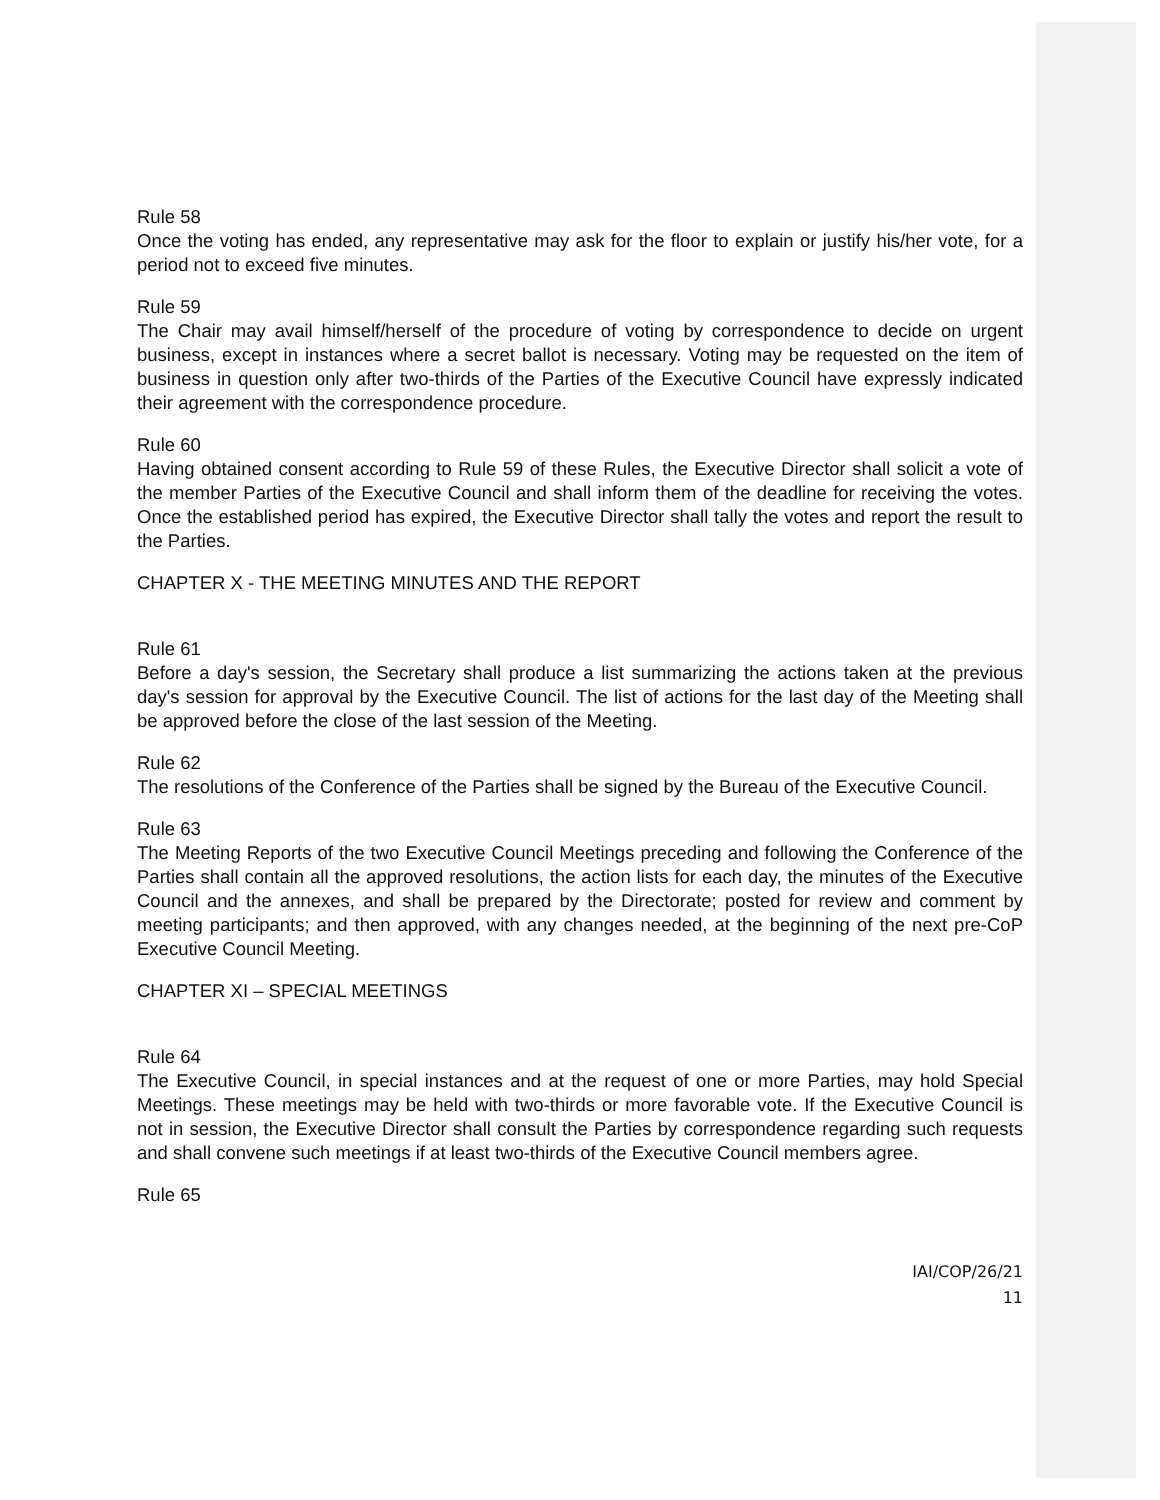Rule 58
Once the voting has ended, any representative may ask for the floor to explain or justify his/her vote, for a period not to exceed five minutes.
Rule 59
The Chair may avail himself/herself of the procedure of voting by correspondence to decide on urgent business, except in instances where a secret ballot is necessary. Voting may be requested on the item of business in question only after two-thirds of the Parties of the Executive Council have expressly indicated their agreement with the correspondence procedure.
Rule 60
Having obtained consent according to Rule 59 of these Rules, the Executive Director shall solicit a vote of the member Parties of the Executive Council and shall inform them of the deadline for receiving the votes. Once the established period has expired, the Executive Director shall tally the votes and report the result to the Parties.
CHAPTER X - THE MEETING MINUTES AND THE REPORT
Rule 61
Before a day's session, the Secretary shall produce a list summarizing the actions taken at the previous day's session for approval by the Executive Council. The list of actions for the last day of the Meeting shall be approved before the close of the last session of the Meeting.
Rule 62
The resolutions of the Conference of the Parties shall be signed by the Bureau of the Executive Council.
Rule 63
The Meeting Reports of the two Executive Council Meetings preceding and following the Conference of the Parties shall contain all the approved resolutions, the action lists for each day, the minutes of the Executive Council and the annexes, and shall be prepared by the Directorate; posted for review and comment by meeting participants; and then approved, with any changes needed, at the beginning of the next pre-CoP Executive Council Meeting.
CHAPTER XI – SPECIAL MEETINGS
Rule 64
The Executive Council, in special instances and at the request of one or more Parties, may hold Special Meetings. These meetings may be held with two-thirds or more favorable vote. If the Executive Council is not in session, the Executive Director shall consult the Parties by correspondence regarding such requests and shall convene such meetings if at least two-thirds of the Executive Council members agree.
Rule 65
IAI/COP/26/21
11